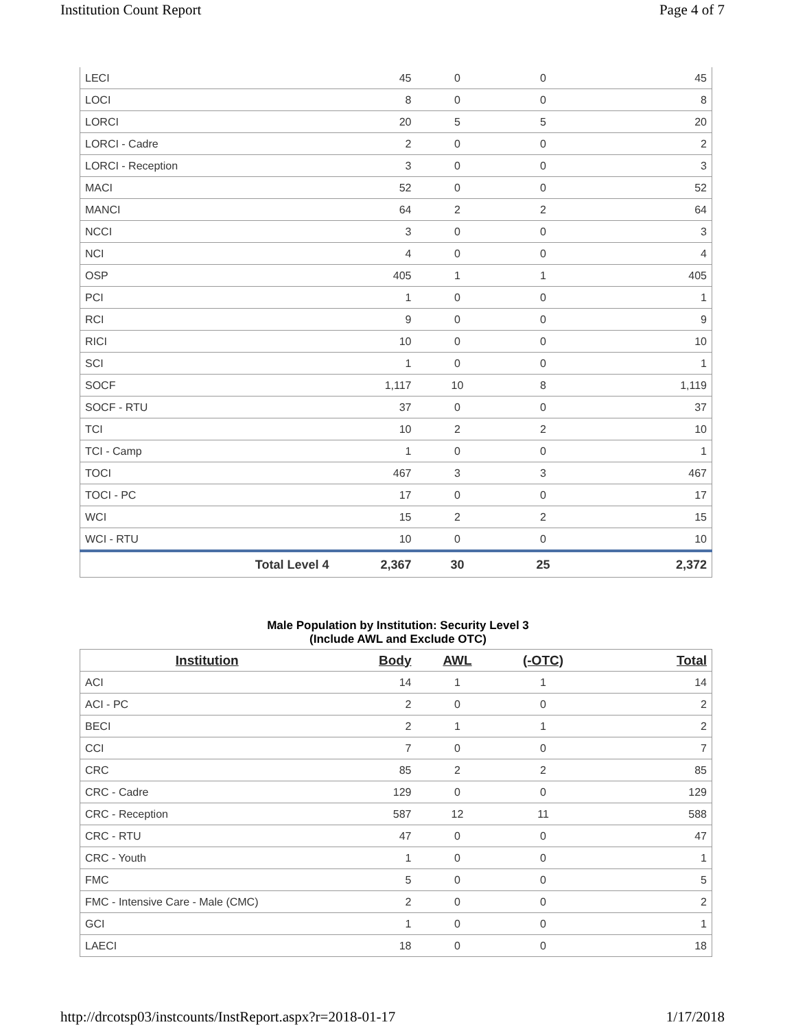Institution Count Report Page 4 of 7
| LECI | 45 | 0 | 0 | 45 |
| LOCI | 8 | 0 | 0 | 8 |
| LORCI | 20 | 5 | 5 | 20 |
| LORCI - Cadre | 2 | 0 | 0 | 2 |
| LORCI - Reception | 3 | 0 | 0 | 3 |
| MACI | 52 | 0 | 0 | 52 |
| MANCI | 64 | 2 | 2 | 64 |
| NCCI | 3 | 0 | 0 | 3 |
| NCI | 4 | 0 | 0 | 4 |
| OSP | 405 | 1 | 1 | 405 |
| PCI | 1 | 0 | 0 | 1 |
| RCI | 9 | 0 | 0 | 9 |
| RICI | 10 | 0 | 0 | 10 |
| SCI | 1 | 0 | 0 | 1 |
| SOCF | 1,117 | 10 | 8 | 1,119 |
| SOCF - RTU | 37 | 0 | 0 | 37 |
| TCI | 10 | 2 | 2 | 10 |
| TCI - Camp | 1 | 0 | 0 | 1 |
| TOCI | 467 | 3 | 3 | 467 |
| TOCI - PC | 17 | 0 | 0 | 17 |
| WCI | 15 | 2 | 2 | 15 |
| WCI - RTU | 10 | 0 | 0 | 10 |
| Total Level 4 | 2,367 | 30 | 25 | 2,372 |
Male Population by Institution: Security Level 3
(Include AWL and Exclude OTC)
| Institution | Body | AWL | (-OTC) | Total |
| --- | --- | --- | --- | --- |
| ACI | 14 | 1 | 1 | 14 |
| ACI - PC | 2 | 0 | 0 | 2 |
| BECI | 2 | 1 | 1 | 2 |
| CCI | 7 | 0 | 0 | 7 |
| CRC | 85 | 2 | 2 | 85 |
| CRC - Cadre | 129 | 0 | 0 | 129 |
| CRC - Reception | 587 | 12 | 11 | 588 |
| CRC - RTU | 47 | 0 | 0 | 47 |
| CRC - Youth | 1 | 0 | 0 | 1 |
| FMC | 5 | 0 | 0 | 5 |
| FMC - Intensive Care - Male (CMC) | 2 | 0 | 0 | 2 |
| GCI | 1 | 0 | 0 | 1 |
| LAECI | 18 | 0 | 0 | 18 |
http://drcotsp03/instcounts/InstReport.aspx?r=2018-01-17 1/17/2018